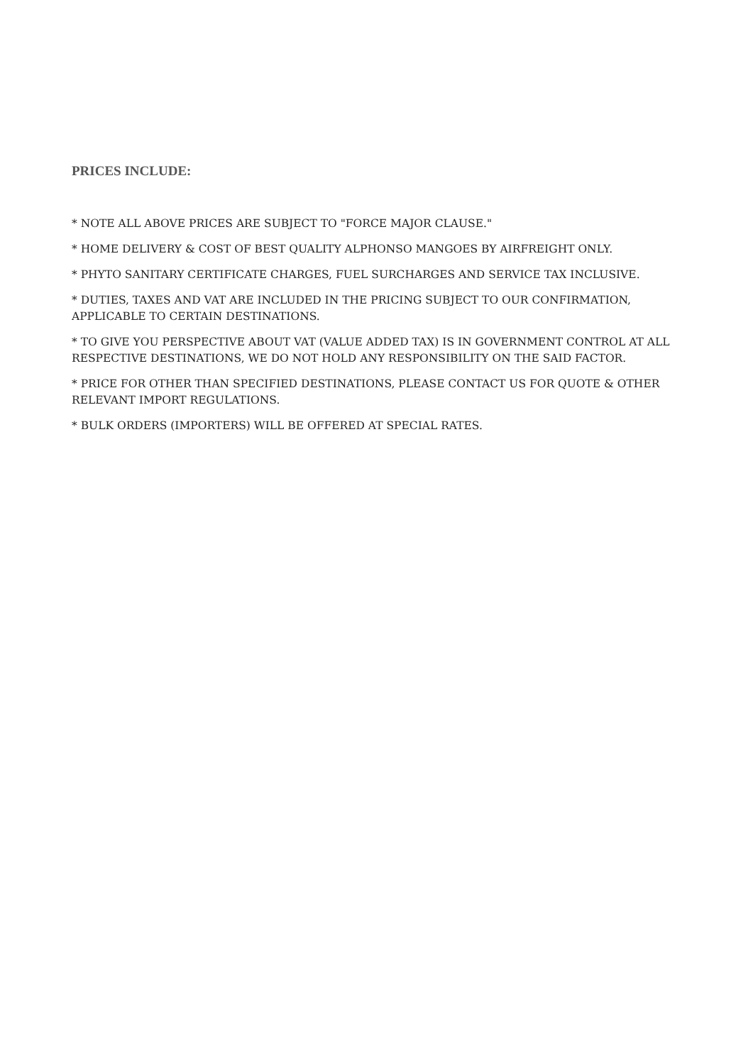PRICES INCLUDE:
* NOTE ALL ABOVE PRICES ARE SUBJECT TO "FORCE MAJOR CLAUSE."
* HOME DELIVERY & COST OF BEST QUALITY ALPHONSO MANGOES BY AIRFREIGHT ONLY.
* PHYTO SANITARY CERTIFICATE CHARGES, FUEL SURCHARGES AND SERVICE TAX INCLUSIVE.
* DUTIES, TAXES AND VAT ARE INCLUDED IN THE PRICING SUBJECT TO OUR CONFIRMATION, APPLICABLE TO CERTAIN DESTINATIONS.
* TO GIVE YOU PERSPECTIVE ABOUT VAT (VALUE ADDED TAX) IS IN GOVERNMENT CONTROL AT ALL RESPECTIVE DESTINATIONS, WE DO NOT HOLD ANY RESPONSIBILITY ON THE SAID FACTOR.
* PRICE FOR OTHER THAN SPECIFIED DESTINATIONS, PLEASE CONTACT US FOR QUOTE & OTHER RELEVANT IMPORT REGULATIONS.
* BULK ORDERS (IMPORTERS) WILL BE OFFERED AT SPECIAL RATES.